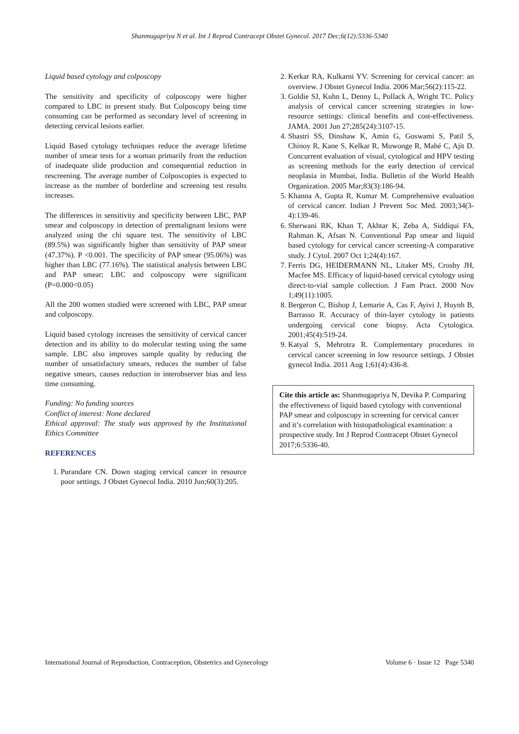Shanmugapriya N et al. Int J Reprod Contracept Obstet Gynecol. 2017 Dec;6(12):5336-5340
Liquid based cytology and colposcopy
The sensitivity and specificity of colposcopy were higher compared to LBC in present study. But Colposcopy being time consuming can be performed as secondary level of screening in detecting cervical lesions earlier.
Liquid Based cytology techniques reduce the average lifetime number of smear tests for a woman primarily from the reduction of inadequate slide production and consequential reduction in rescreening. The average number of Colposcopies is expected to increase as the number of borderline and screening test results increases.
The differences in sensitivity and specificity between LBC, PAP smear and colposcopy in detection of premalignant lesions were analyzed using the chi square test. The sensitivity of LBC (89.5%) was significantly higher than sensitivity of PAP smear (47.37%). P <0.001. The specificity of PAP smear (95.06%) was higher than LBC (77.16%). The statistical analysis between LBC and PAP smear; LBC and colposcopy were significant (P=0.000<0.05)
All the 200 women studied were screened with LBC, PAP smear and colposcopy.
Liquid based cytology increases the sensitivity of cervical cancer detection and its ability to do molecular testing using the same sample. LBC also improves sample quality by reducing the number of unsatisfactory smears, reduces the number of false negative smears, causes reduction in interobserver bias and less time consuming.
Funding: No funding sources
Conflict of interest: None declared
Ethical approval: The study was approved by the Institutional Ethics Committee
REFERENCES
1. Purandare CN. Down staging cervical cancer in resource poor settings. J Obstet Gynecol India. 2010 Jun;60(3):205.
2. Kerkar RA, Kulkarni YV. Screening for cervical cancer: an overview. J Obstet Gynecol India. 2006 Mar;56(2):115-22.
3. Goldie SJ, Kuhn L, Denny L, Pollack A, Wright TC. Policy analysis of cervical cancer screening strategies in low-resource settings: clinical benefits and cost-effectiveness. JAMA. 2001 Jun 27;285(24):3107-15.
4. Shastri SS, Dinshaw K, Amin G, Goswami S, Patil S, Chinoy R, Kane S, Kelkar R, Muwonge R, Mahé C, Ajit D. Concurrent evaluation of visual, cytological and HPV testing as screening methods for the early detection of cervical neoplasia in Mumbai, India. Bulletin of the World Health Organization. 2005 Mar;83(3):186-94.
5. Khanna A, Gupta R, Kumar M. Comprehensive evaluation of cervical cancer. Indian J Prevent Soc Med. 2003;34(3-4):139-46.
6. Sherwani RK, Khan T, Akhtar K, Zeba A, Siddiqui FA, Rahman K, Afsan N. Conventional Pap smear and liquid based cytology for cervical cancer screening-A comparative study. J Cytol. 2007 Oct 1;24(4):167.
7. Ferris DG, HEIDERMANN NL, Litaker MS, Crosby JH, Macfee MS. Efficacy of liquid-based cervical cytology using direct-to-vial sample collection. J Fam Pract. 2000 Nov 1;49(11):1005.
8. Bergeron C, Bishop J, Lemarie A, Cas F, Ayivi J, Huynh B, Barrasso R. Accuracy of thin-layer cytology in patients undergoing cervical cone biopsy. Acta Cytologica. 2001;45(4):519-24.
9. Katyal S, Mehrotra R. Complementary procedures in cervical cancer screening in low resource settings. J Obstet gynecol India. 2011 Aug 1;61(4):436-8.
Cite this article as: Shanmugapriya N, Devika P. Comparing the effectiveness of liquid based cytology with conventional PAP smear and colposcopy in screening for cervical cancer and it’s correlation with histopathological examination: a prospective study. Int J Reprod Contracept Obstet Gynecol 2017;6:5336-40.
International Journal of Reproduction, Contraception, Obstetrics and Gynecology Volume 6 · Issue 12 Page 5340